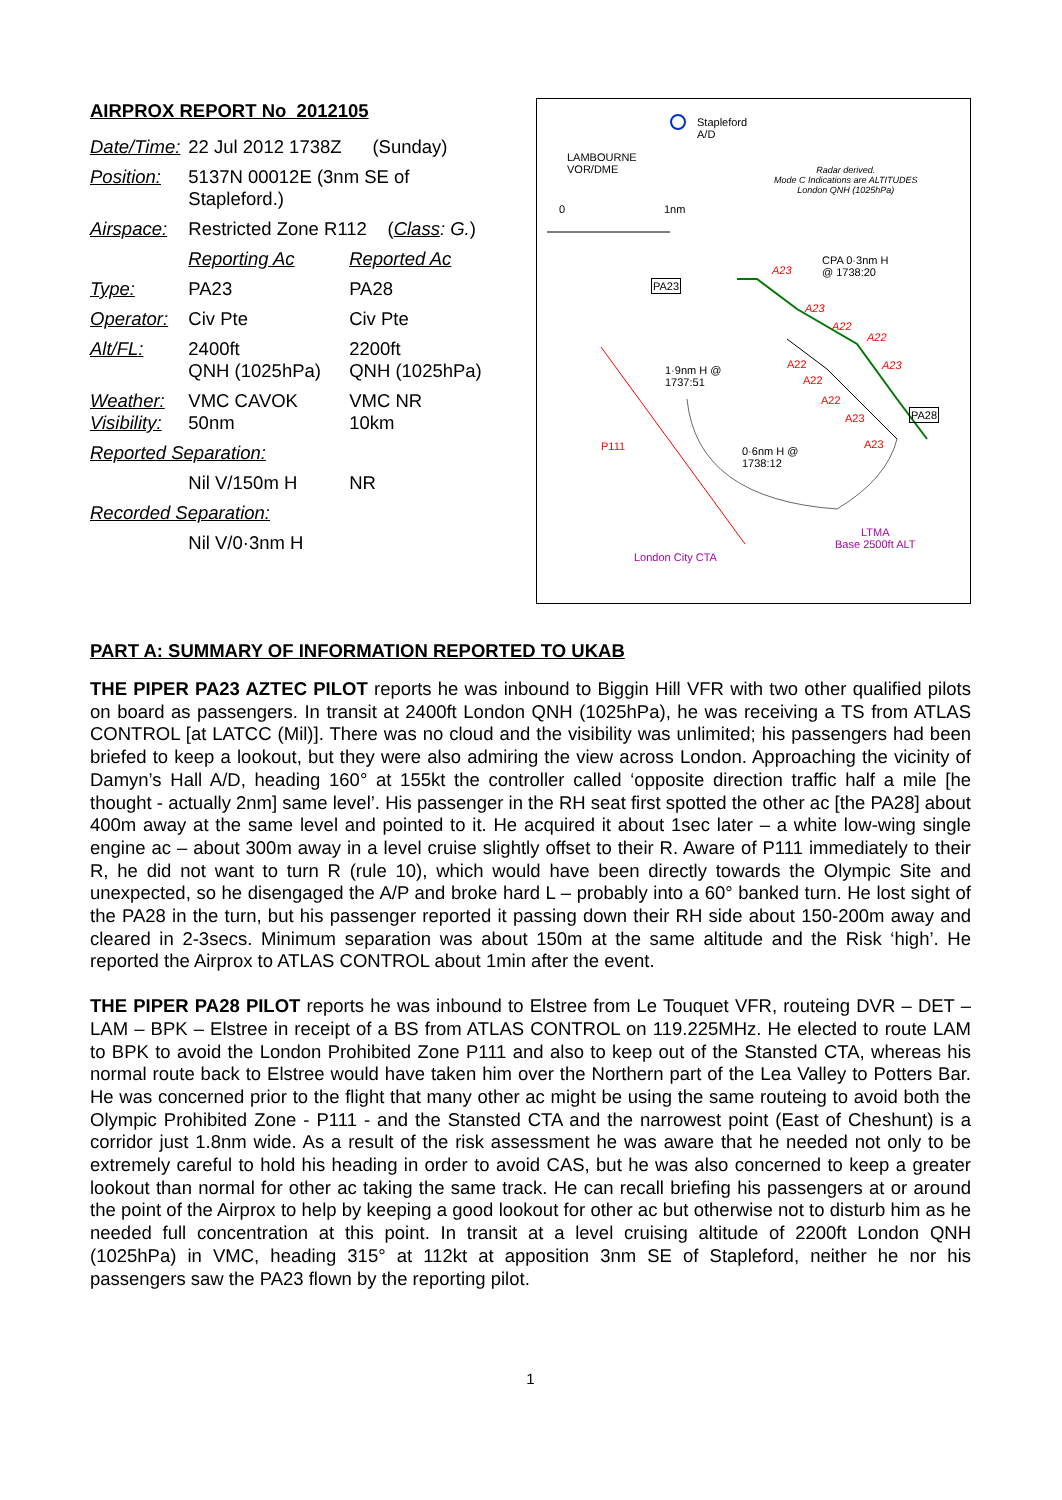AIRPROX REPORT No 2012105
| Date/Time: | 22 Jul 2012 1738Z (Sunday) | |
| Position: | 5137N 00012E (3nm SE of Stapleford.) | |
| Airspace: | Restricted Zone R112 ( Class : G. ) | |
| | Reporting Ac | Reported Ac |
| Type: | PA23 | PA28 |
| Operator: | Civ Pte | Civ Pte |
| Alt/FL: | 2400ft QNH (1025hPa) | 2200ft QNH (1025hPa) |
| Weather: Visibility: | VMC CAVOK 50nm | VMC NR 10km |
| Reported Separation: | | |
| | Nil V/150m H | NR |
| Recorded Separation: | | |
| | Nil V/0·3nm H | |
Stapleford
A/D
LAMBOURNE
VOR/DME Radar derived.
Mode C Indications are ALTITUDES
London QNH (1025hPa)
0 1nm
CPA 0·3nm H
@ 1738:20
PA23
A23
A23
A22
A22
A23 A22
A22
A22
A23
A23
1·9nm H @
1737:51
PA28
P111 0·6nm H @
1738:12
LTMA
Base 2500ft ALT
London City CTA
PART A: SUMMARY OF INFORMATION REPORTED TO UKAB
THE PIPER PA23 AZTEC PILOT reports he was inbound to Biggin Hill VFR with two other qualified pilots on board as passengers. In transit at 2400ft London QNH (1025hPa), he was receiving a TS from ATLAS CONTROL [at LATCC (Mil)]. There was no cloud and the visibility was unlimited; his passengers had been briefed to keep a lookout, but they were also admiring the view across London. Approaching the vicinity of Damyn’s Hall A/D, heading 160° at 155kt the controller called ‘opposite direction traffic half a mile [he thought - actually 2nm] same level’. His passenger in the RH seat first spotted the other ac [the PA28] about 400m away at the same level and pointed to it. He acquired it about 1sec later – a white low-wing single engine ac – about 300m away in a level cruise slightly offset to their R. Aware of P111 immediately to their R, he did not want to turn R (rule 10), which would have been directly towards the Olympic Site and unexpected, so he disengaged the A/P and broke hard L – probably into a 60° banked turn. He lost sight of the PA28 in the turn, but his passenger reported it passing down their RH side about 150-200m away and cleared in 2-3secs. Minimum separation was about 150m at the same altitude and the Risk ‘high’. He reported the Airprox to ATLAS CONTROL about 1min after the event.
THE PIPER PA28 PILOT reports he was inbound to Elstree from Le Touquet VFR, routeing DVR – DET – LAM – BPK – Elstree in receipt of a BS from ATLAS CONTROL on 119.225MHz. He elected to route LAM to BPK to avoid the London Prohibited Zone P111 and also to keep out of the Stansted CTA, whereas his normal route back to Elstree would have taken him over the Northern part of the Lea Valley to Potters Bar. He was concerned prior to the flight that many other ac might be using the same routeing to avoid both the Olympic Prohibited Zone - P111 - and the Stansted CTA and the narrowest point (East of Cheshunt) is a corridor just 1.8nm wide. As a result of the risk assessment he was aware that he needed not only to be extremely careful to hold his heading in order to avoid CAS, but he was also concerned to keep a greater lookout than normal for other ac taking the same track. He can recall briefing his passengers at or around the point of the Airprox to help by keeping a good lookout for other ac but otherwise not to disturb him as he needed full concentration at this point. In transit at a level cruising altitude of 2200ft London QNH (1025hPa) in VMC, heading 315° at 112kt at apposition 3nm SE of Stapleford, neither he nor his passengers saw the PA23 flown by the reporting pilot.
1